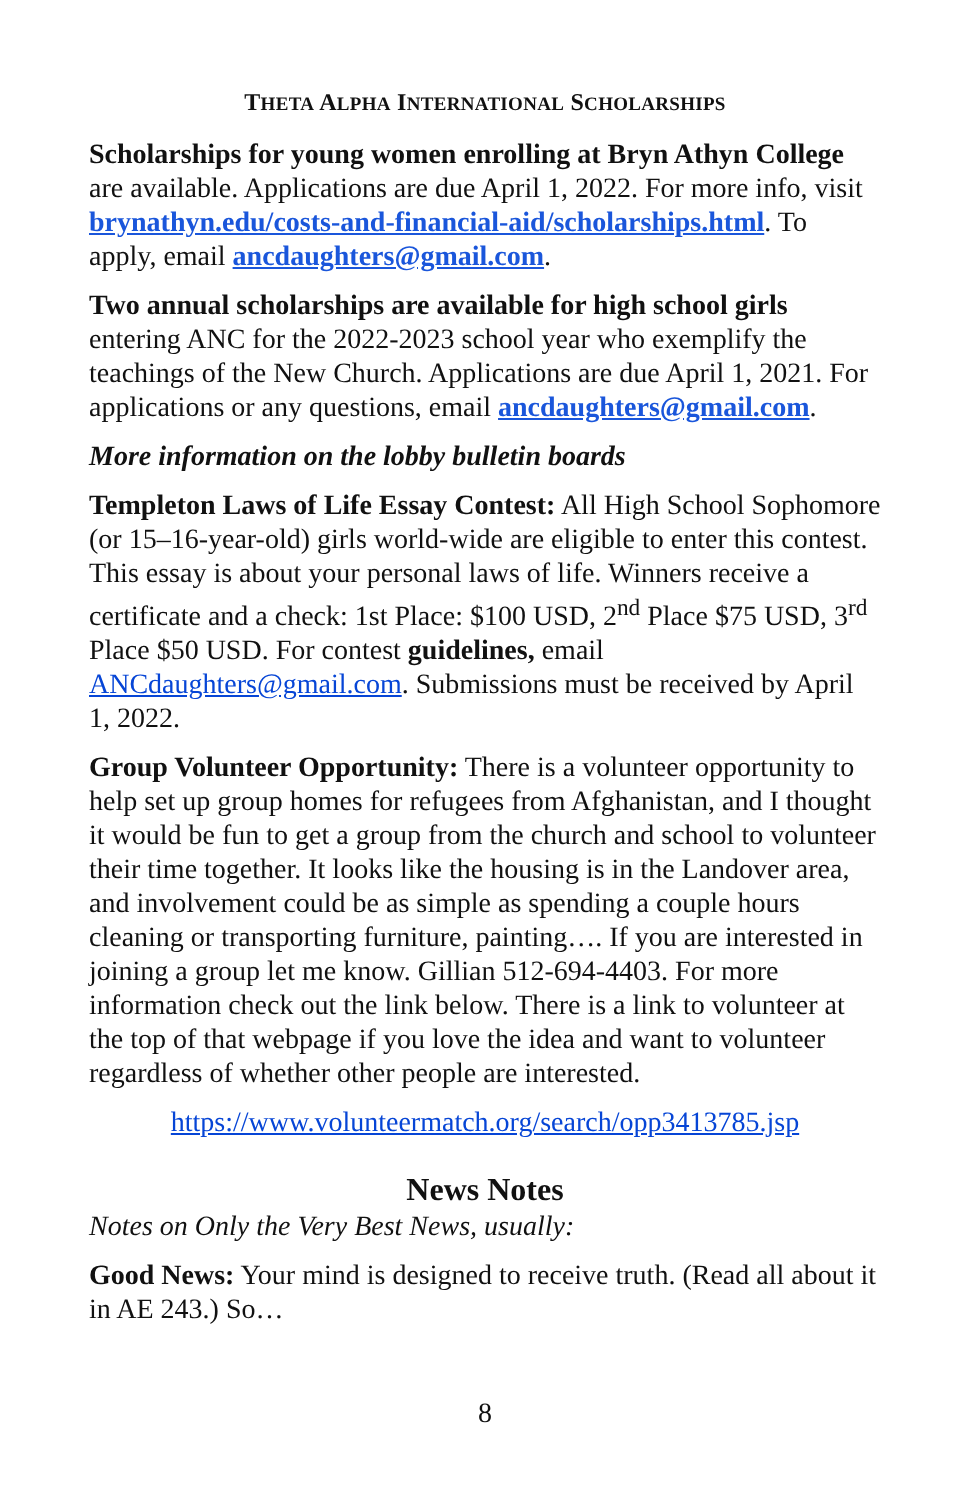THETA ALPHA INTERNATIONAL SCHOLARSHIPS
Scholarships for young women enrolling at Bryn Athyn College are available. Applications are due April 1, 2022. For more info, visit brynathyn.edu/costs-and-financial-aid/scholarships.html. To apply, email ancdaughters@gmail.com.
Two annual scholarships are available for high school girls entering ANC for the 2022-2023 school year who exemplify the teachings of the New Church. Applications are due April 1, 2021. For applications or any questions, email ancdaughters@gmail.com.
More information on the lobby bulletin boards
Templeton Laws of Life Essay Contest: All High School Sophomore (or 15–16-year-old) girls world-wide are eligible to enter this contest. This essay is about your personal laws of life. Winners receive a certificate and a check: 1st Place: $100 USD, 2<sup>nd</sup> Place $75 USD, 3<sup>rd</sup> Place $50 USD. For contest guidelines, email ANCdaughters@gmail.com. Submissions must be received by April 1, 2022.
Group Volunteer Opportunity: There is a volunteer opportunity to help set up group homes for refugees from Afghanistan, and I thought it would be fun to get a group from the church and school to volunteer their time together. It looks like the housing is in the Landover area, and involvement could be as simple as spending a couple hours cleaning or transporting furniture, painting…. If you are interested in joining a group let me know. Gillian 512-694-4403. For more information check out the link below. There is a link to volunteer at the top of that webpage if you love the idea and want to volunteer regardless of whether other people are interested.
https://www.volunteermatch.org/search/opp3413785.jsp
News Notes
Notes on Only the Very Best News, usually:
Good News: Your mind is designed to receive truth. (Read all about it in AE 243.) So…
8